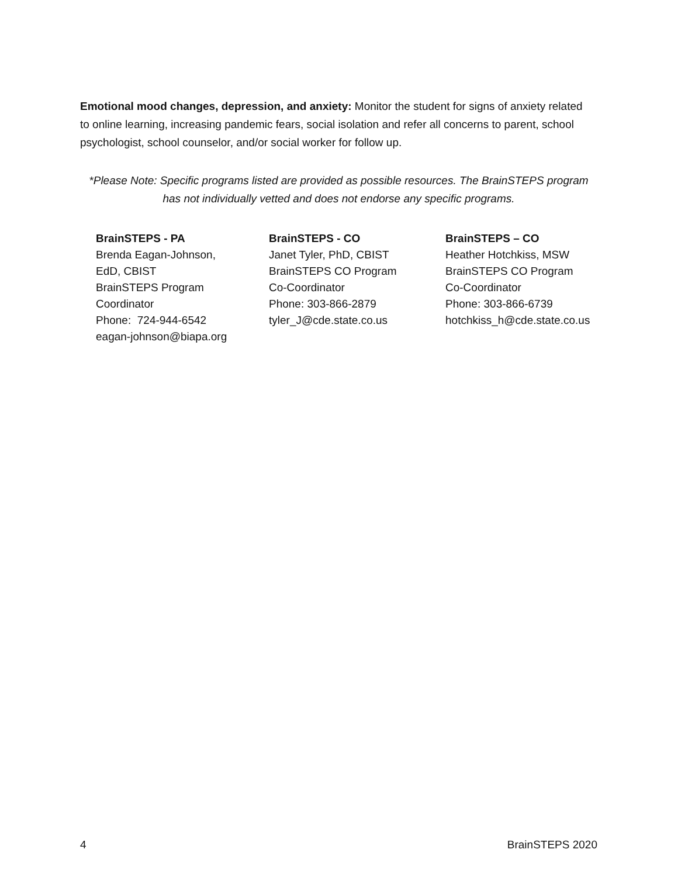Emotional mood changes, depression, and anxiety: Monitor the student for signs of anxiety related to online learning, increasing pandemic fears, social isolation and refer all concerns to parent, school psychologist, school counselor, and/or social worker for follow up.
*Please Note: Specific programs listed are provided as possible resources. The BrainSTEPS program has not individually vetted and does not endorse any specific programs.
BrainSTEPS - PA
Brenda Eagan-Johnson,
EdD, CBIST
BrainSTEPS Program
Coordinator
Phone: 724-944-6542
eagan-johnson@biapa.org
BrainSTEPS - CO
Janet Tyler, PhD, CBIST
BrainSTEPS CO Program
Co-Coordinator
Phone: 303-866-2879
tyler_J@cde.state.co.us
BrainSTEPS – CO
Heather Hotchkiss, MSW
BrainSTEPS CO Program
Co-Coordinator
Phone: 303-866-6739
hotchkiss_h@cde.state.co.us
4 BrainSTEPS 2020